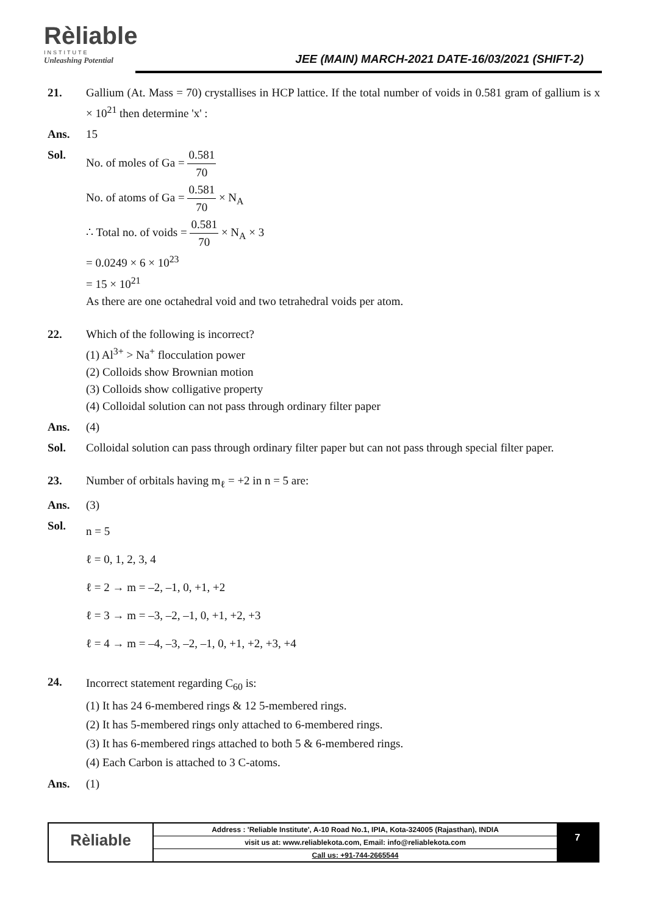Rèliable
INSTITUTE
Unleashing Potential
JEE (MAIN) MARCH-2021 DATE-16/03/2021 (SHIFT-2)
21. Gallium (At. Mass = 70) crystallises in HCP lattice. If the total number of voids in 0.581 gram of gallium is x × 10<sup>21</sup> then determine 'x' :
Ans. 15
Sol. No. of moles of Ga = 0.581 70
No. of atoms of Ga = 0.581 70 × N<sub>A</sub>
∴ Total no. of voids = 0.581 70 × N<sub>A</sub> × 3
= 0.0249 × 6 × 10<sup>23</sup>
= 15 × 10<sup>21</sup>
As there are one octahedral void and two tetrahedral voids per atom.
22. Which of the following is incorrect?
(1) Al<sup>3+</sup> > Na<sup>+</sup> flocculation power
(2) Colloids show Brownian motion
(3) Colloids show colligative property
(4) Colloidal solution can not pass through ordinary filter paper
Ans. (4)
Sol. Colloidal solution can pass through ordinary filter paper but can not pass through special filter paper.
23. Number of orbitals having m<sub>ℓ</sub> = +2 in n = 5 are:
Ans. (3)
Sol.
n = 5
ℓ = 0, 1, 2, 3, 4
ℓ = 2 → m = –2, –1, 0, +1, +2
ℓ = 3 → m = –3, –2, –1, 0, +1, +2, +3
ℓ = 4 → m = –4, –3, –2, –1, 0, +1, +2, +3, +4
24.
Incorrect statement regarding C<sub>60</sub> is:
(1) It has 24 6-membered rings & 12 5-membered rings.
(2) It has 5-membered rings only attached to 6-membered rings.
(3) It has 6-membered rings attached to both 5 & 6-membered rings.
(4) Each Carbon is attached to 3 C-atoms.
Ans. (1)
Rèliable
Address : 'Reliable Institute', A-10 Road No.1, IPIA, Kota-324005 (Rajasthan), INDIA
visit us at: www.reliablekota.com, Email: info@reliablekota.com
Call us: +91-744-2665544
7